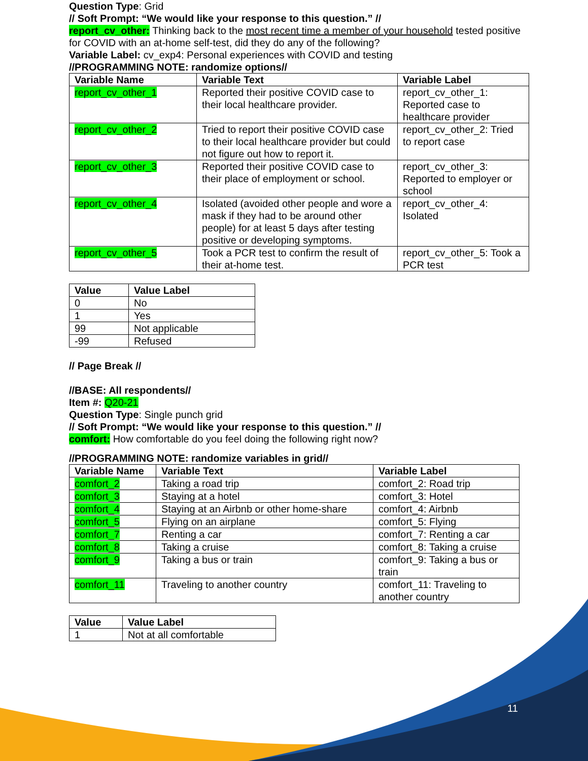Question Type: Grid
// Soft Prompt: “We would like your response to this question.” //
report_cv_other: Thinking back to the most recent time a member of your household tested positive for COVID with an at-home self-test, did they do any of the following?
Variable Label: cv_exp4: Personal experiences with COVID and testing
//PROGRAMMING NOTE: randomize options//
| Variable Name | Variable Text | Variable Label |
| --- | --- | --- |
| report_cv_other_1 | Reported their positive COVID case to their local healthcare provider. | report_cv_other_1: Reported case to healthcare provider |
| report_cv_other_2 | Tried to report their positive COVID case to their local healthcare provider but could not figure out how to report it. | report_cv_other_2: Tried to report case |
| report_cv_other_3 | Reported their positive COVID case to their place of employment or school. | report_cv_other_3: Reported to employer or school |
| report_cv_other_4 | Isolated (avoided other people and wore a mask if they had to be around other people) for at least 5 days after testing positive or developing symptoms. | report_cv_other_4: Isolated |
| report_cv_other_5 | Took a PCR test to confirm the result of their at-home test. | report_cv_other_5: Took a PCR test |
| Value | Value Label |
| --- | --- |
| 0 | No |
| 1 | Yes |
| 99 | Not applicable |
| -99 | Refused |
// Page Break //
//BASE: All respondents//
Item #: Q20-21
Question Type: Single punch grid
// Soft Prompt: “We would like your response to this question.” //
comfort: How comfortable do you feel doing the following right now?
//PROGRAMMING NOTE: randomize variables in grid//
| Variable Name | Variable Text | Variable Label |
| --- | --- | --- |
| comfort_2 | Taking a road trip | comfort_2: Road trip |
| comfort_3 | Staying at a hotel | comfort_3: Hotel |
| comfort_4 | Staying at an Airbnb or other home-share | comfort_4: Airbnb |
| comfort_5 | Flying on an airplane | comfort_5: Flying |
| comfort_7 | Renting a car | comfort_7: Renting a car |
| comfort_8 | Taking a cruise | comfort_8: Taking a cruise |
| comfort_9 | Taking a bus or train | comfort_9: Taking a bus or train |
| comfort_11 | Traveling to another country | comfort_11: Traveling to another country |
| Value | Value Label |
| --- | --- |
| 1 | Not at all comfortable |
11